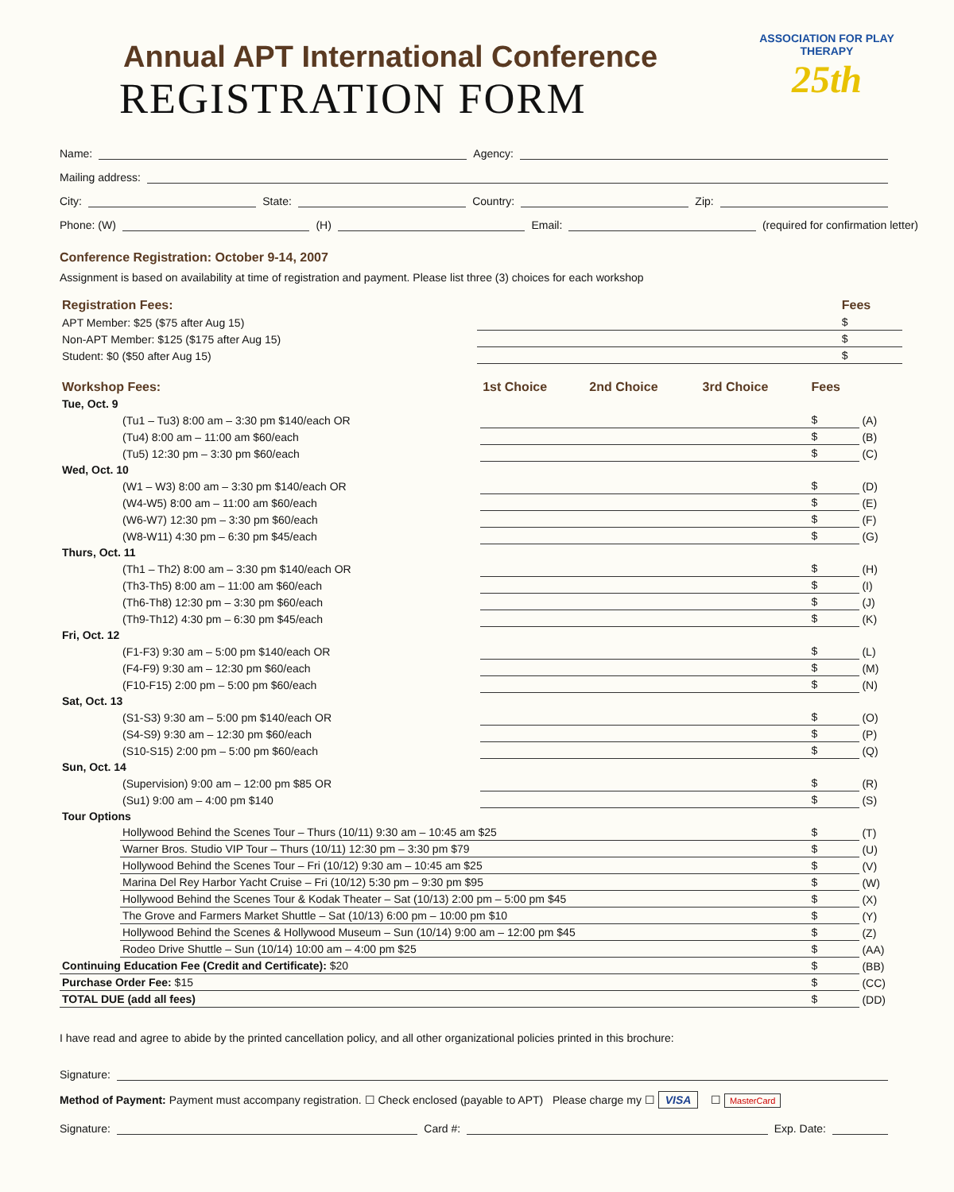ASSOCIATION FOR PLAY THERAPY
25th
Annual APT International Conference
REGISTRATION FORM
Name: Agency:
Mailing address:
City: State: Country: Zip:
Phone: (W) (H) Email: (required for confirmation letter)
Conference Registration: October 9-14, 2007
Assignment is based on availability at time of registration and payment. Please list three (3) choices for each workshop
| Registration Fees: | | Fees |
| --- | --- | --- |
| APT Member: $25 ($75 after Aug 15) | | $ |
| Non-APT Member: $125 ($175 after Aug 15) | | $ |
| Student: $0 ($50 after Aug 15) | | $ |
| Workshop Fees: | | 1st Choice | 2nd Choice | 3rd Choice | Fees | |
| --- | --- | --- | --- | --- | --- | --- |
| Tue, Oct. 9 | | | | | | |
| | (Tu1 – Tu3) 8:00 am – 3:30 pm $140/each OR | | | | $ | (A) |
| | (Tu4) 8:00 am – 11:00 am $60/each | | | | $ | (B) |
| | (Tu5) 12:30 pm – 3:30 pm $60/each | | | | $ | (C) |
| Wed, Oct. 10 | | | | | | |
| | (W1 – W3) 8:00 am – 3:30 pm $140/each OR | | | | $ | (D) |
| | (W4-W5) 8:00 am – 11:00 am $60/each | | | | $ | (E) |
| | (W6-W7) 12:30 pm – 3:30 pm $60/each | | | | $ | (F) |
| | (W8-W11) 4:30 pm – 6:30 pm $45/each | | | | $ | (G) |
| Thurs, Oct. 11 | | | | | | |
| | (Th1 – Th2) 8:00 am – 3:30 pm $140/each OR | | | | $ | (H) |
| | (Th3-Th5) 8:00 am – 11:00 am $60/each | | | | $ | (I) |
| | (Th6-Th8) 12:30 pm – 3:30 pm $60/each | | | | $ | (J) |
| | (Th9-Th12) 4:30 pm – 6:30 pm $45/each | | | | $ | (K) |
| Fri, Oct. 12 | | | | | | |
| | (F1-F3) 9:30 am – 5:00 pm $140/each OR | | | | $ | (L) |
| | (F4-F9) 9:30 am – 12:30 pm $60/each | | | | $ | (M) |
| | (F10-F15) 2:00 pm – 5:00 pm $60/each | | | | $ | (N) |
| Sat, Oct. 13 | | | | | | |
| | (S1-S3) 9:30 am – 5:00 pm $140/each OR | | | | $ | (O) |
| | (S4-S9) 9:30 am – 12:30 pm $60/each | | | | $ | (P) |
| | (S10-S15) 2:00 pm – 5:00 pm $60/each | | | | $ | (Q) |
| Sun, Oct. 14 | | | | | | |
| | (Supervision) 9:00 am – 12:00 pm $85 OR | | | | $ | (R) |
| | (Su1) 9:00 am – 4:00 pm $140 | | | | $ | (S) |
| Tour Options | | | | | | |
| | Hollywood Behind the Scenes Tour – Thurs (10/11) 9:30 am – 10:45 am $25 | | | | $ | (T) |
| | Warner Bros. Studio VIP Tour – Thurs (10/11) 12:30 pm – 3:30 pm $79 | | | | $ | (U) |
| | Hollywood Behind the Scenes Tour – Fri (10/12) 9:30 am – 10:45 am $25 | | | | $ | (V) |
| | Marina Del Rey Harbor Yacht Cruise – Fri (10/12) 5:30 pm – 9:30 pm $95 | | | | $ | (W) |
| | Hollywood Behind the Scenes Tour & Kodak Theater – Sat (10/13) 2:00 pm – 5:00 pm $45 | | | | $ | (X) |
| | The Grove and Farmers Market Shuttle – Sat (10/13) 6:00 pm – 10:00 pm $10 | | | | $ | (Y) |
| | Hollywood Behind the Scenes & Hollywood Museum – Sun (10/14) 9:00 am – 12:00 pm $45 | | | | $ | (Z) |
| | Rodeo Drive Shuttle – Sun (10/14) 10:00 am – 4:00 pm $25 | | | | $ | (AA) |
| Continuing Education Fee (Credit and Certificate): $20 | | | | | $ | (BB) |
| Purchase Order Fee: $15 | | | | | $ | (CC) |
| TOTAL DUE (add all fees) | | | | | $ | (DD) |
I have read and agree to abide by the printed cancellation policy, and all other organizational policies printed in this brochure:
Signature:
Method of Payment: Payment must accompany registration. ☐ Check enclosed (payable to APT) Please charge my ☐ VISA ☐ MasterCard
Signature: Card #: Exp. Date: